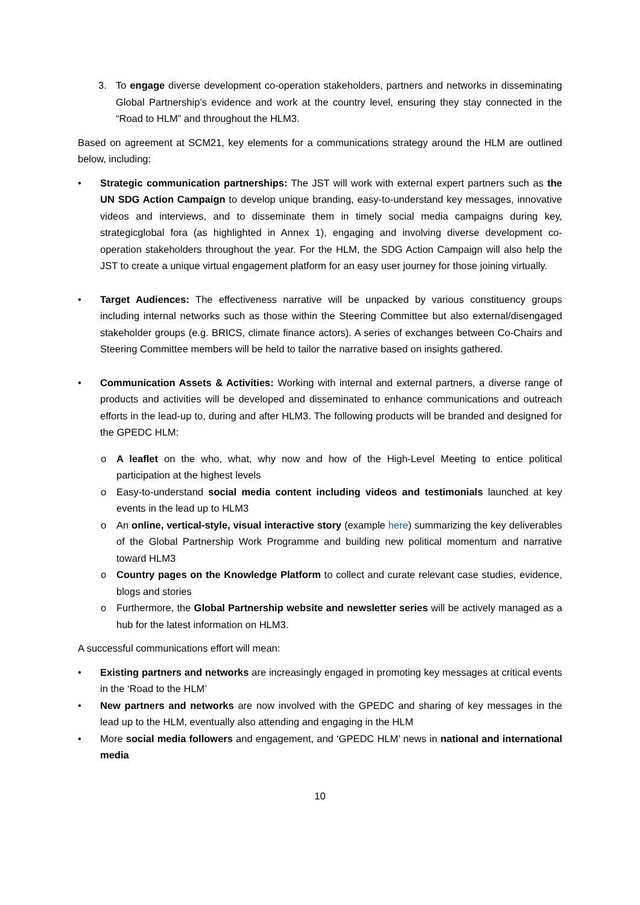3. To engage diverse development co-operation stakeholders, partners and networks in disseminating Global Partnership’s evidence and work at the country level, ensuring they stay connected in the “Road to HLM” and throughout the HLM3.
Based on agreement at SCM21, key elements for a communications strategy around the HLM are outlined below, including:
• Strategic communication partnerships: The JST will work with external expert partners such as the UN SDG Action Campaign to develop unique branding, easy-to-understand key messages, innovative videos and interviews, and to disseminate them in timely social media campaigns during key, strategicglobal fora (as highlighted in Annex 1), engaging and involving diverse development co-operation stakeholders throughout the year. For the HLM, the SDG Action Campaign will also help the JST to create a unique virtual engagement platform for an easy user journey for those joining virtually.
• Target Audiences: The effectiveness narrative will be unpacked by various constituency groups including internal networks such as those within the Steering Committee but also external/disengaged stakeholder groups (e.g. BRICS, climate finance actors). A series of exchanges between Co-Chairs and Steering Committee members will be held to tailor the narrative based on insights gathered.
• Communication Assets & Activities: Working with internal and external partners, a diverse range of products and activities will be developed and disseminated to enhance communications and outreach efforts in the lead-up to, during and after HLM3. The following products will be branded and designed for the GPEDC HLM:
o A leaflet on the who, what, why now and how of the High-Level Meeting to entice political participation at the highest levels
o Easy-to-understand social media content including videos and testimonials launched at key events in the lead up to HLM3
o An online, vertical-style, visual interactive story (example here) summarizing the key deliverables of the Global Partnership Work Programme and building new political momentum and narrative toward HLM3
o Country pages on the Knowledge Platform to collect and curate relevant case studies, evidence, blogs and stories
o Furthermore, the Global Partnership website and newsletter series will be actively managed as a hub for the latest information on HLM3.
A successful communications effort will mean:
• Existing partners and networks are increasingly engaged in promoting key messages at critical events in the ‘Road to the HLM’
• New partners and networks are now involved with the GPEDC and sharing of key messages in the lead up to the HLM, eventually also attending and engaging in the HLM
• More social media followers and engagement, and ‘GPEDC HLM’ news in national and international media
10